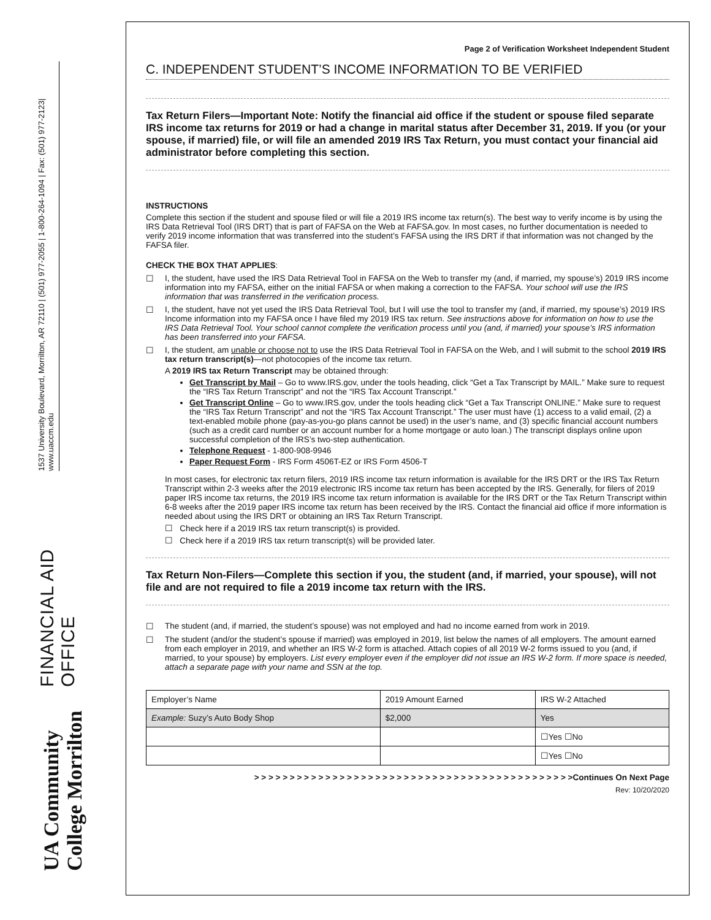FINANCIAL AID OFFICE 1537 University Boulevard, Morrilton, AR 72110 | (501) 977-2055 | 1-800-264-1094 | Fax: (501) 977-2123| www.uaccm.edu
UA Community College Morrilton
Page 2 of Verification Worksheet Independent Student
C. INDEPENDENT STUDENT’S INCOME INFORMATION TO BE VERIFIED
Tax Return Filers—Important Note: Notify the financial aid office if the student or spouse filed separate IRS income tax returns for 2019 or had a change in marital status after December 31, 2019. If you (or your spouse, if married) file, or will file an amended 2019 IRS Tax Return, you must contact your financial aid administrator before completing this section.
INSTRUCTIONS
Complete this section if the student and spouse filed or will file a 2019 IRS income tax return(s). The best way to verify income is by using the IRS Data Retrieval Tool (IRS DRT) that is part of FAFSA on the Web at FAFSA.gov. In most cases, no further documentation is needed to verify 2019 income information that was transferred into the student’s FAFSA using the IRS DRT if that information was not changed by the FAFSA filer.
CHECK THE BOX THAT APPLIES:
☐ I, the student, have used the IRS Data Retrieval Tool in FAFSA on the Web to transfer my (and, if married, my spouse’s) 2019 IRS income information into my FAFSA, either on the initial FAFSA or when making a correction to the FAFSA. Your school will use the IRS information that was transferred in the verification process.
☐ I, the student, have not yet used the IRS Data Retrieval Tool, but I will use the tool to transfer my (and, if married, my spouse’s) 2019 IRS Income information into my FAFSA once I have filed my 2019 IRS tax return. See instructions above for information on how to use the IRS Data Retrieval Tool. Your school cannot complete the verification process until you (and, if married) your spouse’s IRS information has been transferred into your FAFSA.
☐ I, the student, am unable or choose not to use the IRS Data Retrieval Tool in FAFSA on the Web, and I will submit to the school 2019 IRS tax return transcript(s)—not photocopies of the income tax return.
A 2019 IRS tax Return Transcript may be obtained through:
Get Transcript by Mail – Go to www.IRS.gov, under the tools heading, click “Get a Tax Transcript by MAIL.” Make sure to request the “IRS Tax Return Transcript” and not the “IRS Tax Account Transcript.”
Get Transcript Online – Go to www.IRS.gov, under the tools heading click “Get a Tax Transcript ONLINE.” Make sure to request the “IRS Tax Return Transcript” and not the “IRS Tax Account Transcript.” The user must have (1) access to a valid email, (2) a text-enabled mobile phone (pay-as-you-go plans cannot be used) in the user’s name, and (3) specific financial account numbers (such as a credit card number or an account number for a home mortgage or auto loan.) The transcript displays online upon successful completion of the IRS’s two-step authentication.
Telephone Request - 1-800-908-9946
Paper Request Form - IRS Form 4506T-EZ or IRS Form 4506-T
In most cases, for electronic tax return filers, 2019 IRS income tax return information is available for the IRS DRT or the IRS Tax Return Transcript within 2-3 weeks after the 2019 electronic IRS income tax return has been accepted by the IRS. Generally, for filers of 2019 paper IRS income tax returns, the 2019 IRS income tax return information is available for the IRS DRT or the Tax Return Transcript within 6-8 weeks after the 2019 paper IRS income tax return has been received by the IRS. Contact the financial aid office if more information is needed about using the IRS DRT or obtaining an IRS Tax Return Transcript.
☐ Check here if a 2019 IRS tax return transcript(s) is provided.
☐ Check here if a 2019 IRS tax return transcript(s) will be provided later.
Tax Return Non-Filers—Complete this section if you, the student (and, if married, your spouse), will not file and are not required to file a 2019 income tax return with the IRS.
☐ The student (and, if married, the student’s spouse) was not employed and had no income earned from work in 2019.
☐ The student (and/or the student’s spouse if married) was employed in 2019, list below the names of all employers. The amount earned from each employer in 2019, and whether an IRS W-2 form is attached. Attach copies of all 2019 W-2 forms issued to you (and, if married, to your spouse) by employers. List every employer even if the employer did not issue an IRS W-2 form. If more space is needed, attach a separate page with your name and SSN at the top.
| Employer’s Name | 2019 Amount Earned | IRS W-2 Attached |
| --- | --- | --- |
| Example: Suzy’s Auto Body Shop | $2,000 | Yes |
| | | ☐Yes ☐No |
| | | ☐Yes ☐No |
> > > > > > > > > > > > > > > > > > > > > > > > > > > > > > > > > > > > > > > > > > > > >Continues On Next Page
Rev: 10/20/2020